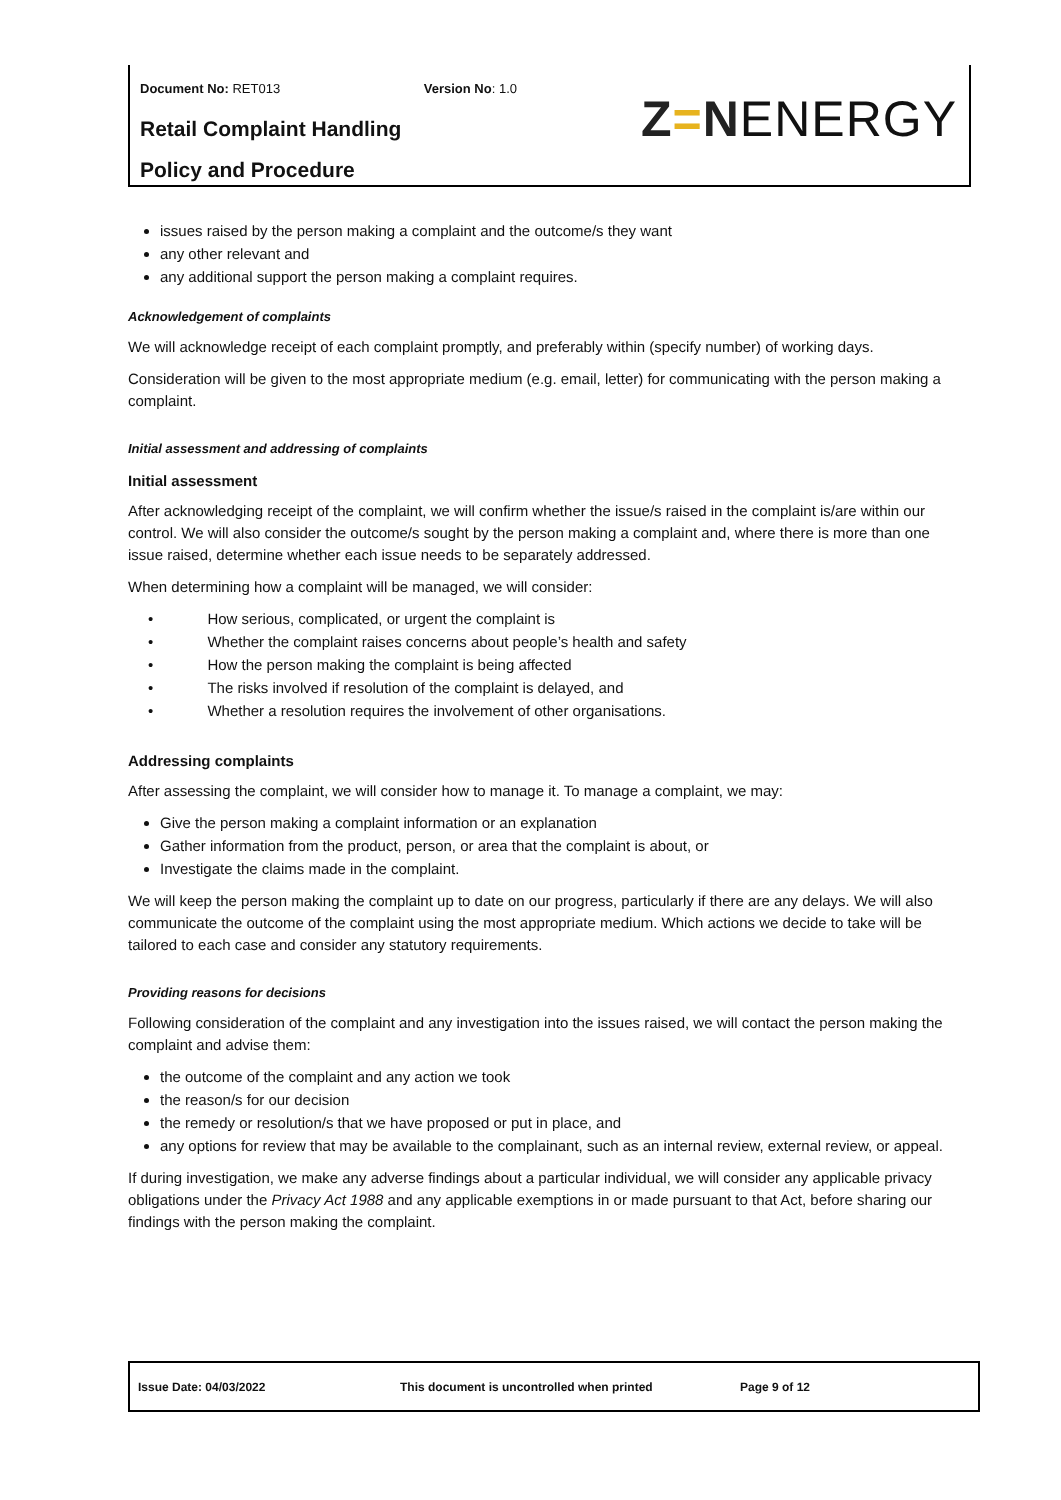Document No: RET013 Version No: 1.0
Retail Complaint Handling
Policy and Procedure
Z=N ENERGY
issues raised by the person making a complaint and the outcome/s they want
any other relevant and
any additional support the person making a complaint requires.
Acknowledgement of complaints
We will acknowledge receipt of each complaint promptly, and preferably within (specify number) of working days.
Consideration will be given to the most appropriate medium (e.g. email, letter) for communicating with the person making a complaint.
Initial assessment and addressing of complaints
Initial assessment
After acknowledging receipt of the complaint, we will confirm whether the issue/s raised in the complaint is/are within our control. We will also consider the outcome/s sought by the person making a complaint and, where there is more than one issue raised, determine whether each issue needs to be separately addressed.
When determining how a complaint will be managed, we will consider:
• How serious, complicated, or urgent the complaint is
• Whether the complaint raises concerns about people’s health and safety
• How the person making the complaint is being affected
• The risks involved if resolution of the complaint is delayed, and
• Whether a resolution requires the involvement of other organisations.
Addressing complaints
After assessing the complaint, we will consider how to manage it. To manage a complaint, we may:
Give the person making a complaint information or an explanation
Gather information from the product, person, or area that the complaint is about, or
Investigate the claims made in the complaint.
We will keep the person making the complaint up to date on our progress, particularly if there are any delays. We will also communicate the outcome of the complaint using the most appropriate medium. Which actions we decide to take will be tailored to each case and consider any statutory requirements.
Providing reasons for decisions
Following consideration of the complaint and any investigation into the issues raised, we will contact the person making the complaint and advise them:
the outcome of the complaint and any action we took
the reason/s for our decision
the remedy or resolution/s that we have proposed or put in place, and
any options for review that may be available to the complainant, such as an internal review, external review, or appeal.
If during investigation, we make any adverse findings about a particular individual, we will consider any applicable privacy obligations under the Privacy Act 1988 and any applicable exemptions in or made pursuant to that Act, before sharing our findings with the person making the complaint.
Issue Date: 04/03/2022 This document is uncontrolled when printed Page 9 of 12